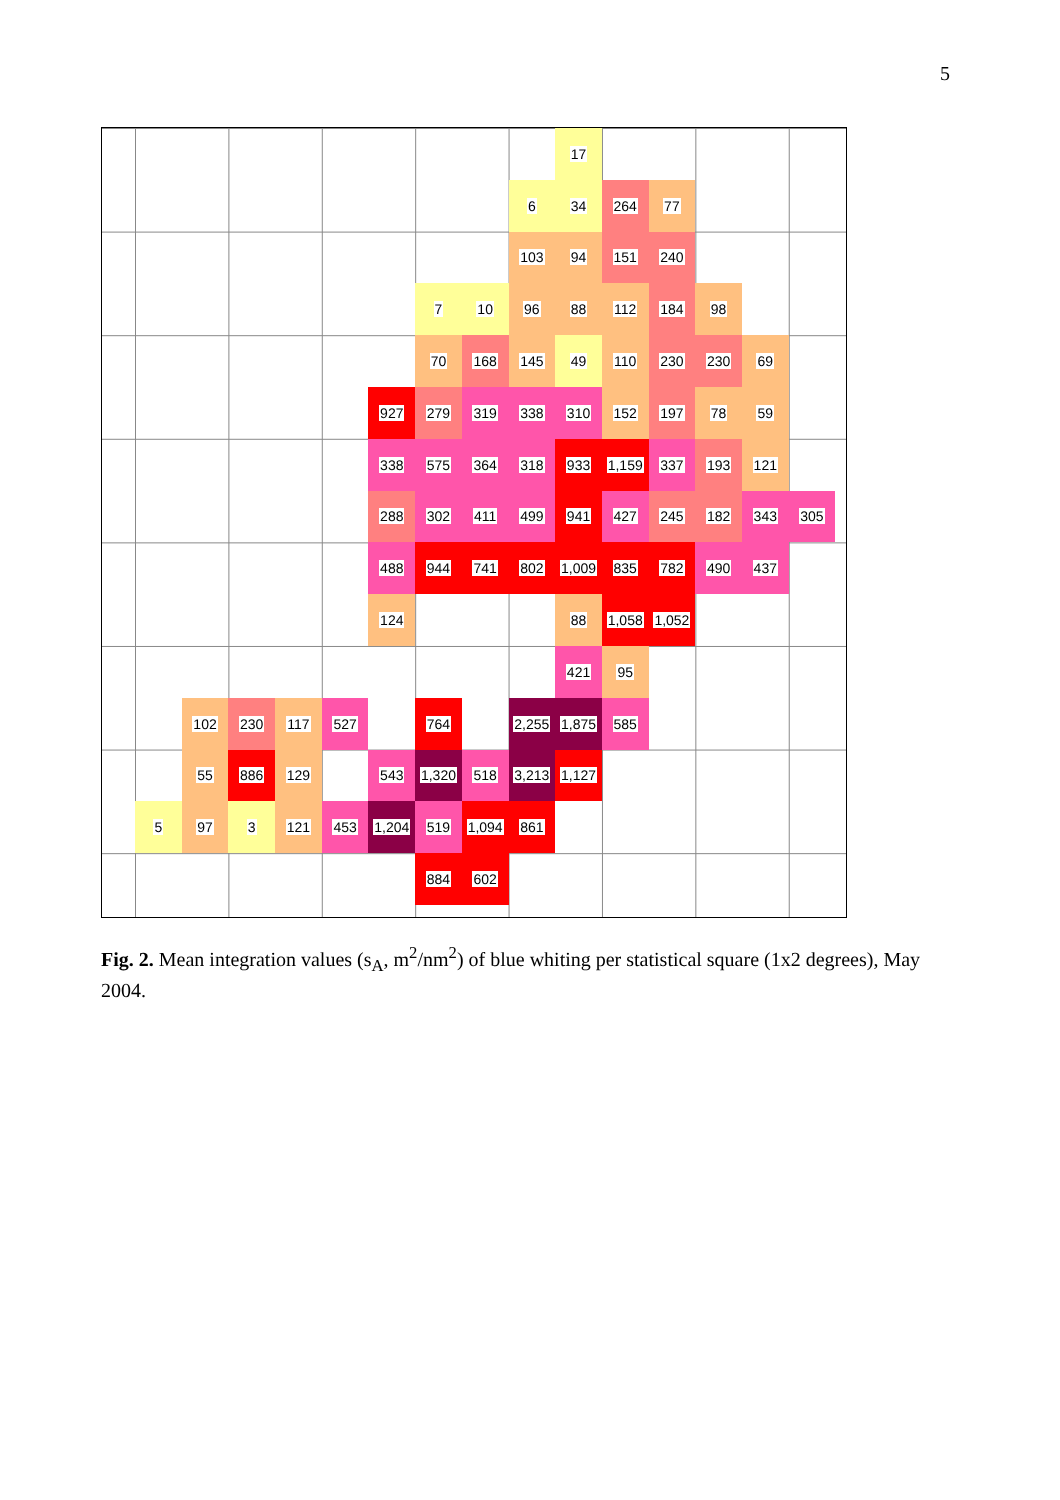5
17
6
34
264
77
103
94
151
240
7
10
96
88
112
184
98
70
168
145
49
110
230
230
69
927
279
319
338
310
152
197
78
59
338
575
364
318
933
1,159
337
193
121
288
302
411
499
941
427
245
182
343
305
488
944
741
802
1,009
835
782
490
437
124
88
1,058
1,052
421
95
102
230
117
527
764
2,255
1,875
585
55
886
129
543
1,320
518
3,213
1,127
5
97
3
121
453
1,204
519
1,094
861
884
602
Fig. 2. Mean integration values (s<sub>A</sub>, m<sup>2</sup>/nm<sup>2</sup>) of blue whiting per statistical square (1x2 degrees), May 2004.